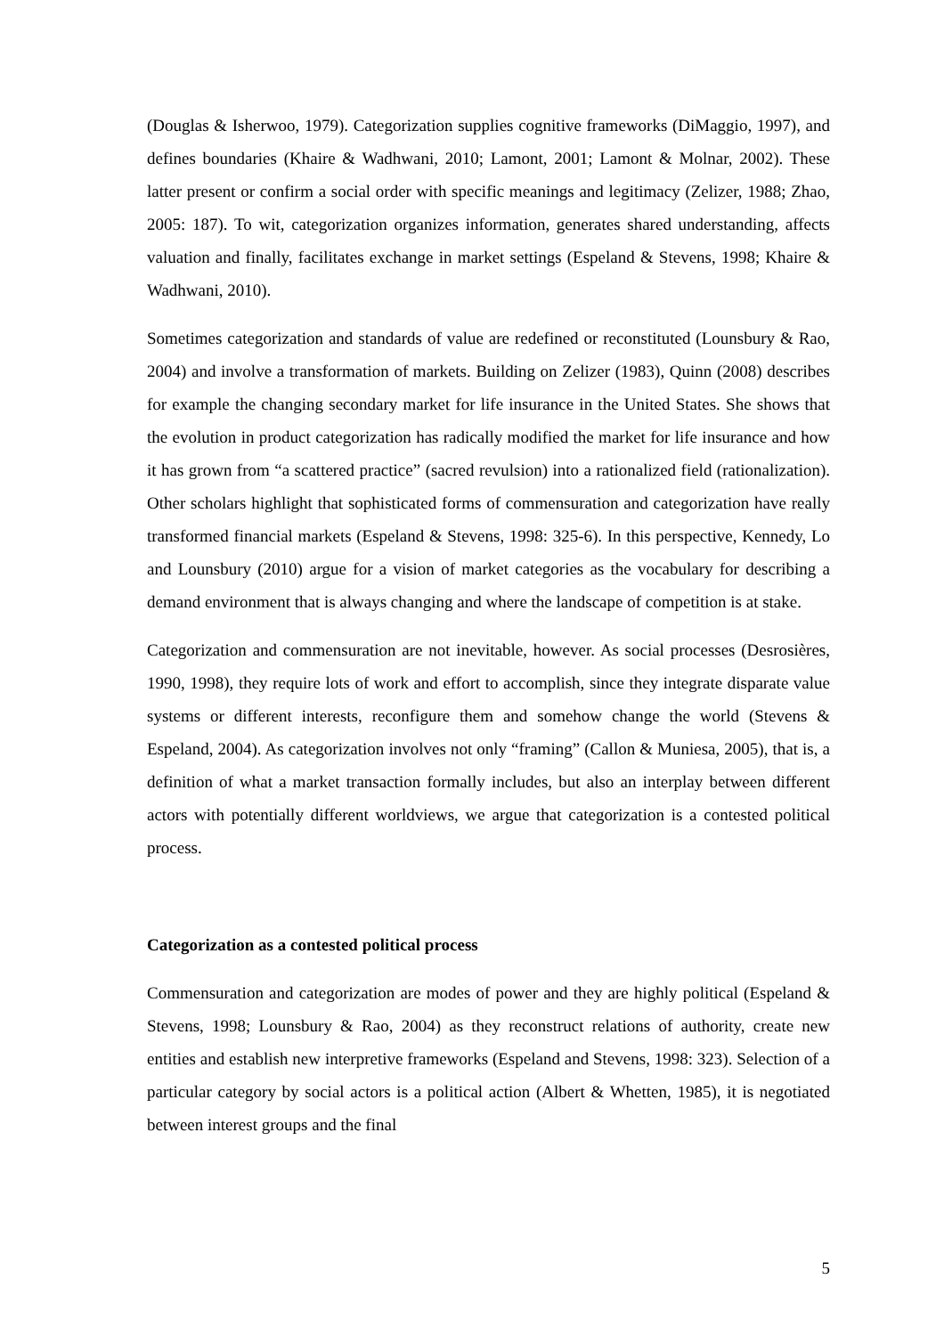(Douglas & Isherwoo, 1979). Categorization supplies cognitive frameworks (DiMaggio, 1997), and defines boundaries (Khaire & Wadhwani, 2010; Lamont, 2001; Lamont & Molnar, 2002). These latter present or confirm a social order with specific meanings and legitimacy (Zelizer, 1988; Zhao, 2005: 187). To wit, categorization organizes information, generates shared understanding, affects valuation and finally, facilitates exchange in market settings (Espeland & Stevens, 1998; Khaire & Wadhwani, 2010).
Sometimes categorization and standards of value are redefined or reconstituted (Lounsbury & Rao, 2004) and involve a transformation of markets. Building on Zelizer (1983), Quinn (2008) describes for example the changing secondary market for life insurance in the United States. She shows that the evolution in product categorization has radically modified the market for life insurance and how it has grown from “a scattered practice” (sacred revulsion) into a rationalized field (rationalization). Other scholars highlight that sophisticated forms of commensuration and categorization have really transformed financial markets (Espeland & Stevens, 1998: 325-6). In this perspective, Kennedy, Lo and Lounsbury (2010) argue for a vision of market categories as the vocabulary for describing a demand environment that is always changing and where the landscape of competition is at stake.
Categorization and commensuration are not inevitable, however. As social processes (Desrosières, 1990, 1998), they require lots of work and effort to accomplish, since they integrate disparate value systems or different interests, reconfigure them and somehow change the world (Stevens & Espeland, 2004). As categorization involves not only “framing” (Callon & Muniesa, 2005), that is, a definition of what a market transaction formally includes, but also an interplay between different actors with potentially different worldviews, we argue that categorization is a contested political process.
Categorization as a contested political process
Commensuration and categorization are modes of power and they are highly political (Espeland & Stevens, 1998; Lounsbury & Rao, 2004) as they reconstruct relations of authority, create new entities and establish new interpretive frameworks (Espeland and Stevens, 1998: 323). Selection of a particular category by social actors is a political action (Albert & Whetten, 1985), it is negotiated between interest groups and the final
5